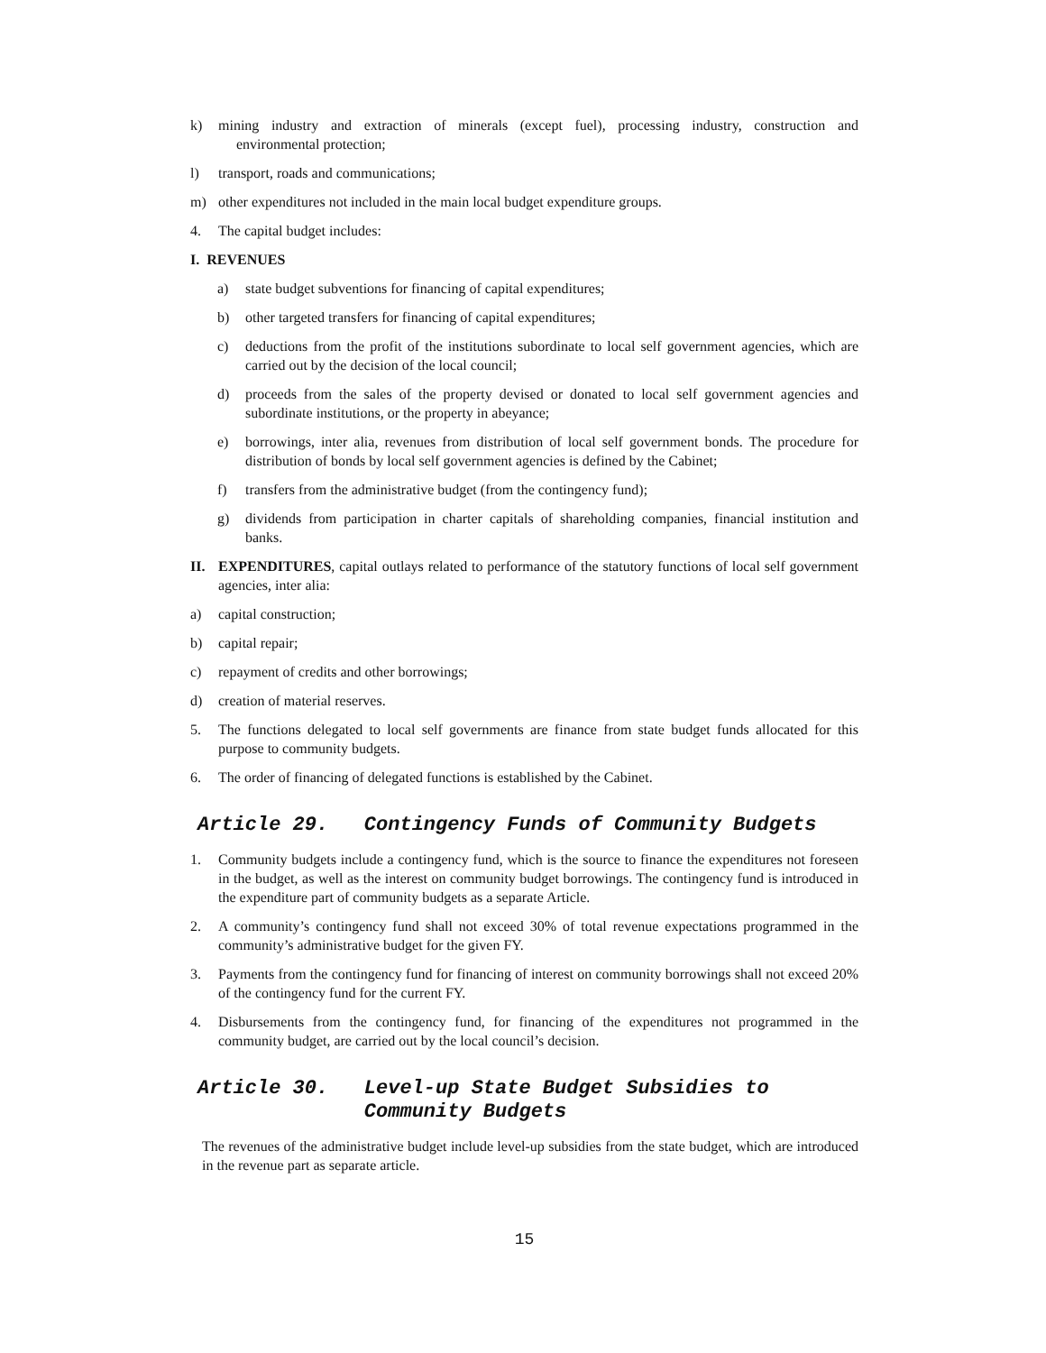k) mining industry and extraction of minerals (except fuel), processing industry, construction and environmental protection;
l) transport, roads and communications;
m) other expenditures not included in the main local budget expenditure groups.
4. The capital budget includes:
I. REVENUES
a) state budget subventions for financing of capital expenditures;
b) other targeted transfers for financing of capital expenditures;
c) deductions from the profit of the institutions subordinate to local self government agencies, which are carried out by the decision of the local council;
d) proceeds from the sales of the property devised or donated to local self government agencies and subordinate institutions, or the property in abeyance;
e) borrowings, inter alia, revenues from distribution of local self government bonds. The procedure for distribution of bonds by local self government agencies is defined by the Cabinet;
f) transfers from the administrative budget (from the contingency fund);
g) dividends from participation in charter capitals of shareholding companies, financial institution and banks.
II. EXPENDITURES, capital outlays related to performance of the statutory functions of local self government agencies, inter alia:
a) capital construction;
b) capital repair;
c) repayment of credits and other borrowings;
d) creation of material reserves.
5. The functions delegated to local self governments are finance from state budget funds allocated for this purpose to community budgets.
6. The order of financing of delegated functions is established by the Cabinet.
Article 29. Contingency Funds of Community Budgets
1. Community budgets include a contingency fund, which is the source to finance the expenditures not foreseen in the budget, as well as the interest on community budget borrowings. The contingency fund is introduced in the expenditure part of community budgets as a separate Article.
2. A community’s contingency fund shall not exceed 30% of total revenue expectations programmed in the community’s administrative budget for the given FY.
3. Payments from the contingency fund for financing of interest on community borrowings shall not exceed 20% of the contingency fund for the current FY.
4. Disbursements from the contingency fund, for financing of the expenditures not programmed in the community budget, are carried out by the local council’s decision.
Article 30. Level-up State Budget Subsidies to
Community Budgets
The revenues of the administrative budget include level-up subsidies from the state budget, which are introduced in the revenue part as separate article.
15